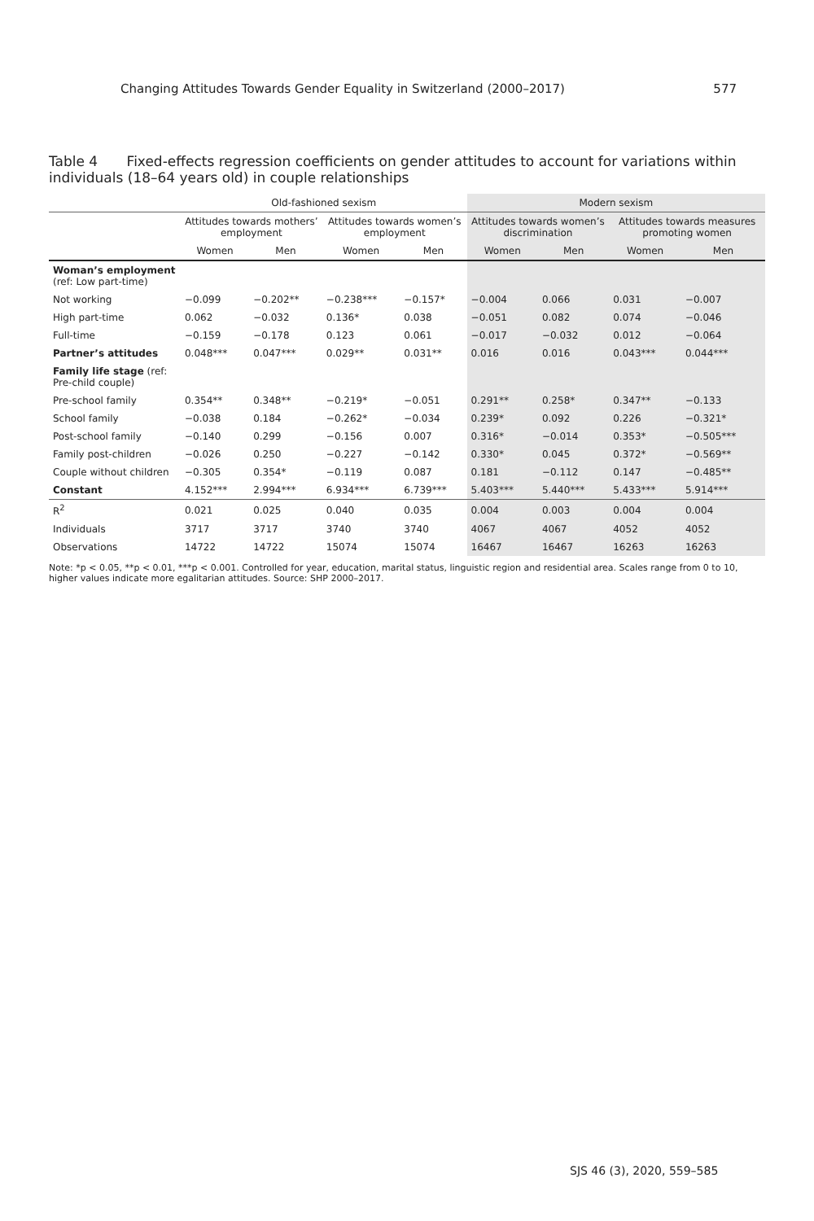Changing Attitudes Towards Gender Equality in Switzerland (2000–2017) 577
Table 4 Fixed-effects regression coefficients on gender attitudes to account for variations within individuals (18–64 years old) in couple relationships
| | Old-fashioned sexism | | | | Modern sexism | | | |
| --- | --- | --- | --- | --- | --- | --- | --- | --- |
| | Attitudes towards mothers’ employment | | Attitudes towards women’s employment | | Attitudes towards women’s discrimination | | Attitudes towards measures promoting women | |
| | Women | Men | Women | Men | Women | Men | Women | Men |
| Woman’s employment (ref: Low part-time) | | | | | | | | |
| Not working | −0.099 | −0.202** | −0.238*** | −0.157* | −0.004 | 0.066 | 0.031 | −0.007 |
| High part-time | 0.062 | −0.032 | 0.136* | 0.038 | −0.051 | 0.082 | 0.074 | −0.046 |
| Full-time | −0.159 | −0.178 | 0.123 | 0.061 | −0.017 | −0.032 | 0.012 | −0.064 |
| Partner’s attitudes | 0.048*** | 0.047*** | 0.029** | 0.031** | 0.016 | 0.016 | 0.043*** | 0.044*** |
| Family life stage (ref: Pre-child couple) | | | | | | | | |
| Pre-school family | 0.354** | 0.348** | −0.219* | −0.051 | 0.291** | 0.258* | 0.347** | −0.133 |
| School family | −0.038 | 0.184 | −0.262* | −0.034 | 0.239* | 0.092 | 0.226 | −0.321* |
| Post-school family | −0.140 | 0.299 | −0.156 | 0.007 | 0.316* | −0.014 | 0.353* | −0.505*** |
| Family post-children | −0.026 | 0.250 | −0.227 | −0.142 | 0.330* | 0.045 | 0.372* | −0.569** |
| Couple without children | −0.305 | 0.354* | −0.119 | 0.087 | 0.181 | −0.112 | 0.147 | −0.485** |
| Constant | 4.152*** | 2.994*** | 6.934*** | 6.739*** | 5.403*** | 5.440*** | 5.433*** | 5.914*** |
| R<sup>2</sup> | 0.021 | 0.025 | 0.040 | 0.035 | 0.004 | 0.003 | 0.004 | 0.004 |
| Individuals | 3717 | 3717 | 3740 | 3740 | 4067 | 4067 | 4052 | 4052 |
| Observations | 14722 | 14722 | 15074 | 15074 | 16467 | 16467 | 16263 | 16263 |
Note: *p < 0.05, **p < 0.01, ***p < 0.001. Controlled for year, education, marital status, linguistic region and residential area. Scales range from 0 to 10, higher values indicate more egalitarian attitudes. Source: SHP 2000–2017.
SJS 46 (3), 2020, 559–585